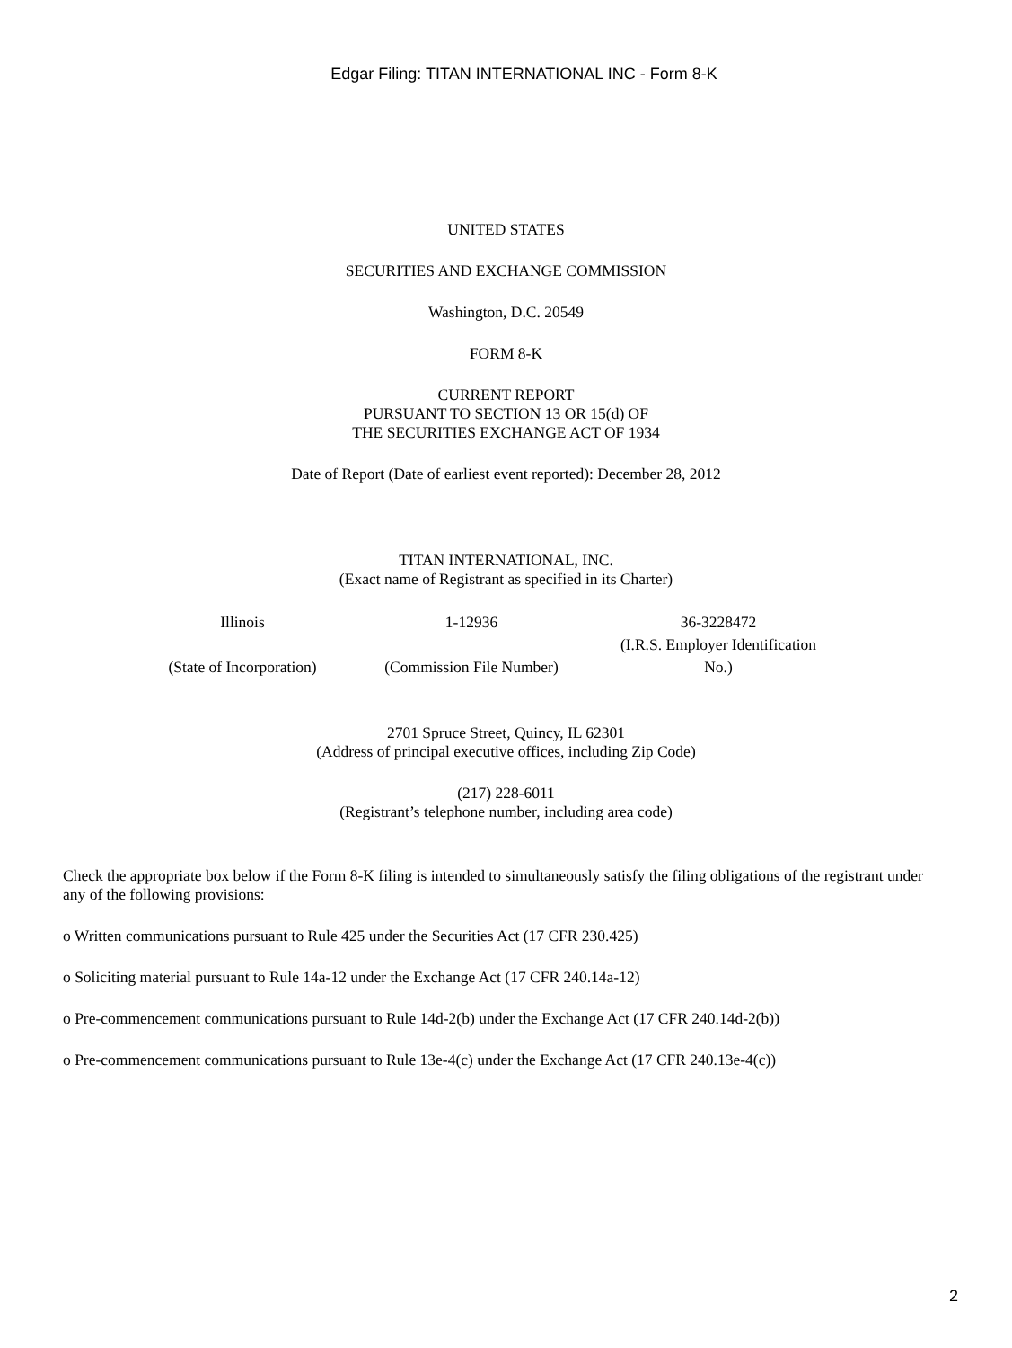Edgar Filing: TITAN INTERNATIONAL INC - Form 8-K
UNITED STATES
SECURITIES AND EXCHANGE COMMISSION
Washington, D.C. 20549
FORM 8-K
CURRENT REPORT
PURSUANT TO SECTION 13 OR 15(d) OF
THE SECURITIES EXCHANGE ACT OF 1934
Date of Report (Date of earliest event reported): December 28, 2012
TITAN INTERNATIONAL, INC.
(Exact name of Registrant as specified in its Charter)
| Illinois | 1-12936 | 36-3228472 (I.R.S. Employer Identification |
| (State of Incorporation) | (Commission File Number) | No.) |
2701 Spruce Street, Quincy, IL 62301
(Address of principal executive offices, including Zip Code)
(217) 228-6011
(Registrant’s telephone number, including area code)
Check the appropriate box below if the Form 8-K filing is intended to simultaneously satisfy the filing obligations of the registrant under any of the following provisions:
o Written communications pursuant to Rule 425 under the Securities Act (17 CFR 230.425)
o Soliciting material pursuant to Rule 14a-12 under the Exchange Act (17 CFR 240.14a-12)
o Pre-commencement communications pursuant to Rule 14d-2(b) under the Exchange Act (17 CFR 240.14d-2(b))
o Pre-commencement communications pursuant to Rule 13e-4(c) under the Exchange Act (17 CFR 240.13e-4(c))
2